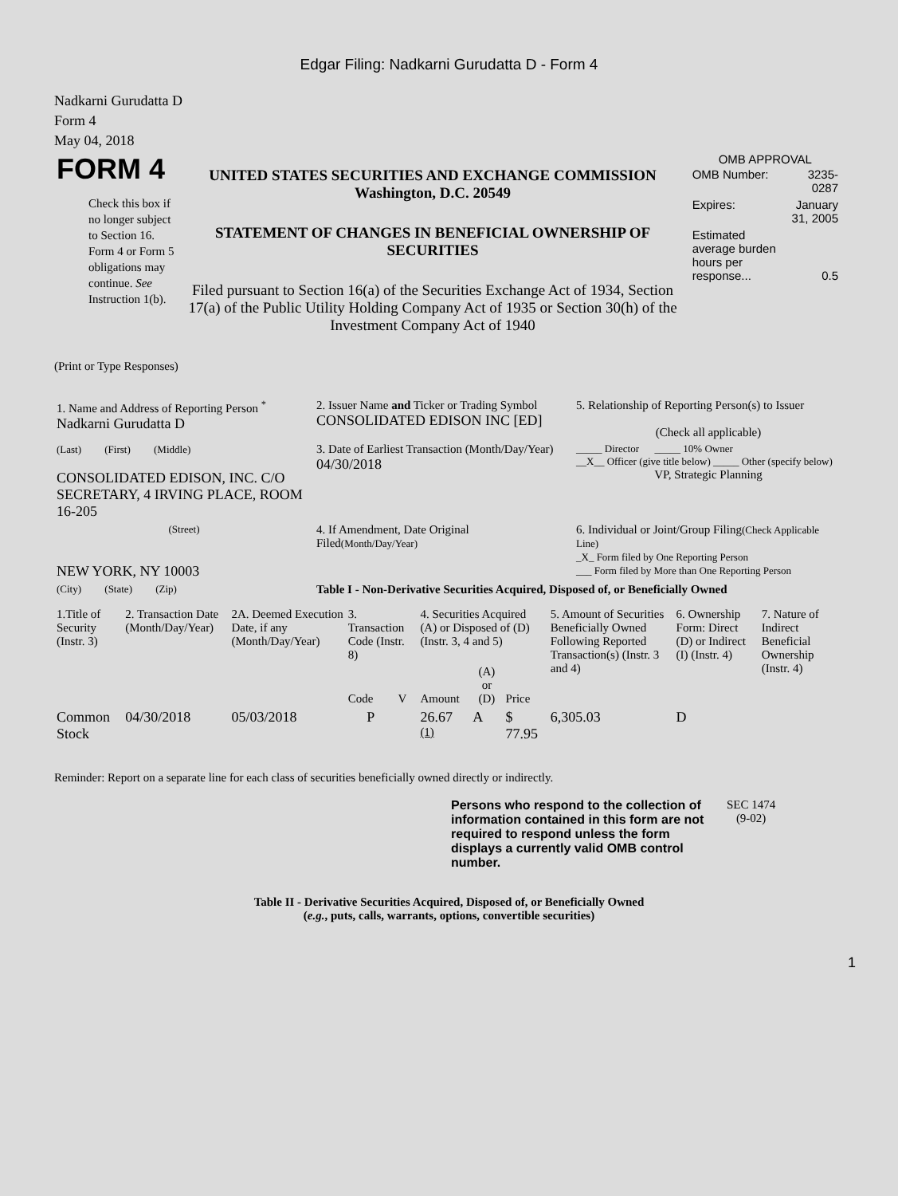Edgar Filing: Nadkarni Gurudatta D - Form 4
Nadkarni Gurudatta D
Form 4
May 04, 2018
| FORM 4 Check this box if no longer subject to Section 16. Form 4 or Form 5 obligations may continue. See Instruction 1(b). | UNITED STATES SECURITIES AND EXCHANGE COMMISSION Washington, D.C. 20549 STATEMENT OF CHANGES IN BENEFICIAL OWNERSHIP OF SECURITIES Filed pursuant to Section 16(a) of the Securities Exchange Act of 1934, Section 17(a) of the Public Utility Holding Company Act of 1935 or Section 30(h) of the Investment Company Act of 1940 | OMB APPROVAL / OMB Number: / 3235-0287 / / Expires: / January 31, 2005 / / Estimated average burden hours per response... / 0.5 / |
(Print or Type Responses)
| 1. Name and Address of Reporting Person <sup>*</sup> Nadkarni Gurudatta D | 2. Issuer Name and Ticker or Trading Symbol CONSOLIDATED EDISON INC [ED] | 5. Relationship of Reporting Person(s) to Issuer (Check all applicable) |
| (Last) (First) (Middle) CONSOLIDATED EDISON, INC. C/O SECRETARY, 4 IRVING PLACE, ROOM 16-205 | 3. Date of Earliest Transaction (Month/Day/Year) 04/30/2018 | _____ Director _____ 10% Owner __X__ Officer (give title below) _____ Other (specify below) VP, Strategic Planning |
| (Street) NEW YORK, NY 10003 | 4. If Amendment, Date Original Filed (Month/Day/Year) | 6. Individual or Joint/Group Filing (Check Applicable Line) _X_ Form filed by One Reporting Person ___ Form filed by More than One Reporting Person |
| (City) (State) (Zip) | Table I - Non-Derivative Securities Acquired, Disposed of, or Beneficially Owned | |
| 1.Title of Security (Instr. 3) | 2. Transaction Date (Month/Day/Year) | 2A. Deemed Execution Date, if any (Month/Day/Year) | 3. Transaction Code (Instr. 8) | | 4. Securities Acquired (A) or Disposed of (D) (Instr. 3, 4 and 5) | | | 5. Amount of Securities Beneficially Owned Following Reported Transaction(s) (Instr. 3 and 4) | 6. Ownership Form: Direct (D) or Indirect (I) (Instr. 4) | 7. Nature of Indirect Beneficial Ownership (Instr. 4) |
| --- | --- | --- | --- | --- | --- | --- | --- | --- | --- | --- |
| | | | Code | V | Amount | (A) or (D) | Price | | | |
| Common Stock | 04/30/2018 | 05/03/2018 | P | | 26.67 <sup>(1)</sup> | A | $ 77.95 | 6,305.03 | D | |
Reminder: Report on a separate line for each class of securities beneficially owned directly or indirectly.
| Persons who respond to the collection of information contained in this form are not required to respond unless the form displays a currently valid OMB control number. | SEC 1474 (9-02) |
Table II - Derivative Securities Acquired, Disposed of, or Beneficially Owned
(e.g., puts, calls, warrants, options, convertible securities)
1